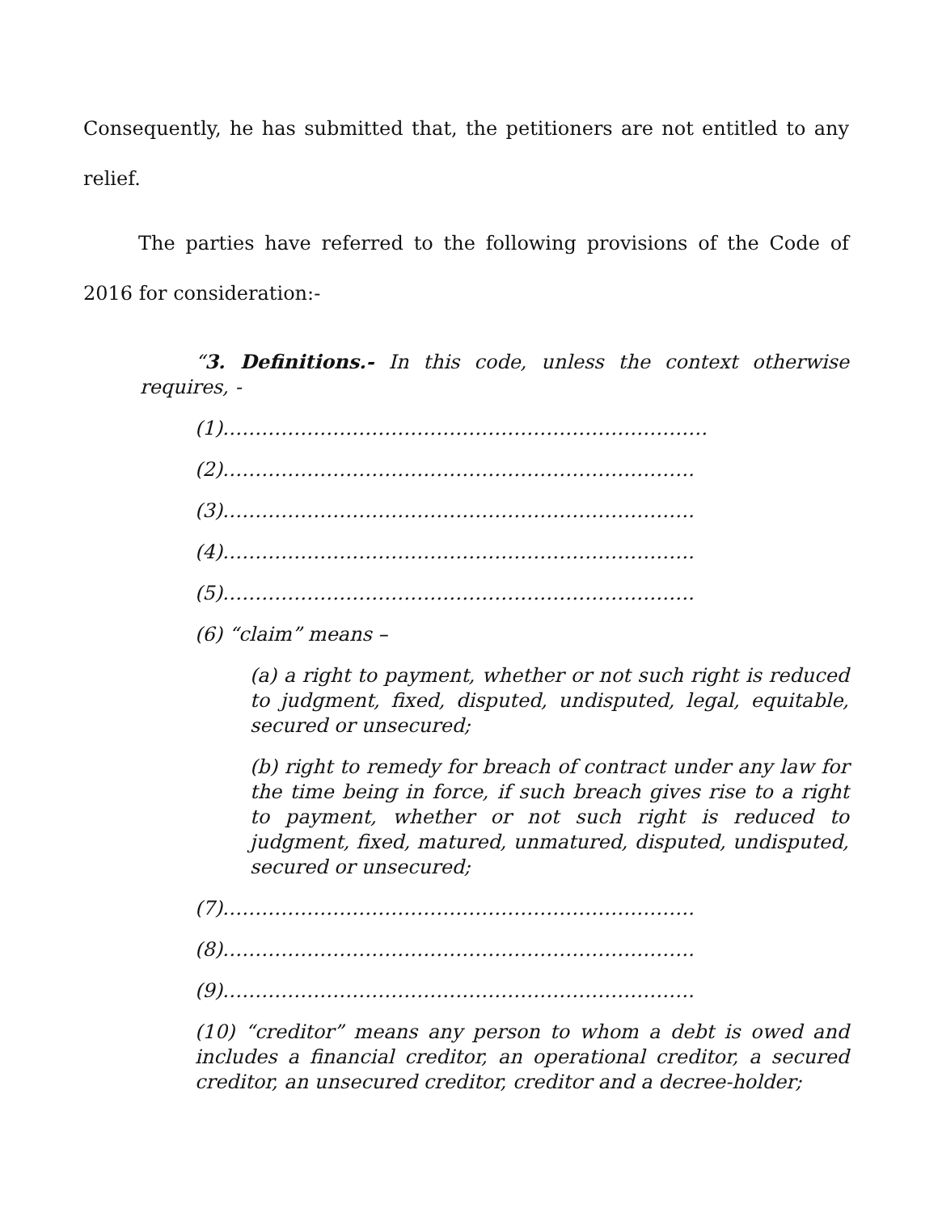Consequently, he has submitted that, the petitioners are not entitled to any relief.
The parties have referred to the following provisions of the Code of 2016 for consideration:-
“3. Definitions.- In this code, unless the context otherwise requires, -
(1)…………………………………………………………………
(2)……………………………………………………………….
(3)……………………………………………………………….
(4)……………………………………………………………….
(5)……………………………………………………………….
(6) “claim” means –
(a) a right to payment, whether or not such right is reduced to judgment, fixed, disputed, undisputed, legal, equitable, secured or unsecured;
(b) right to remedy for breach of contract under any law for the time being in force, if such breach gives rise to a right to payment, whether or not such right is reduced to judgment, fixed, matured, unmatured, disputed, undisputed, secured or unsecured;
(7)……………………………………………………………….
(8)……………………………………………………………….
(9)……………………………………………………………….
(10) “creditor” means any person to whom a debt is owed and includes a financial creditor, an operational creditor, a secured creditor, an unsecured creditor, creditor and a decree-holder;